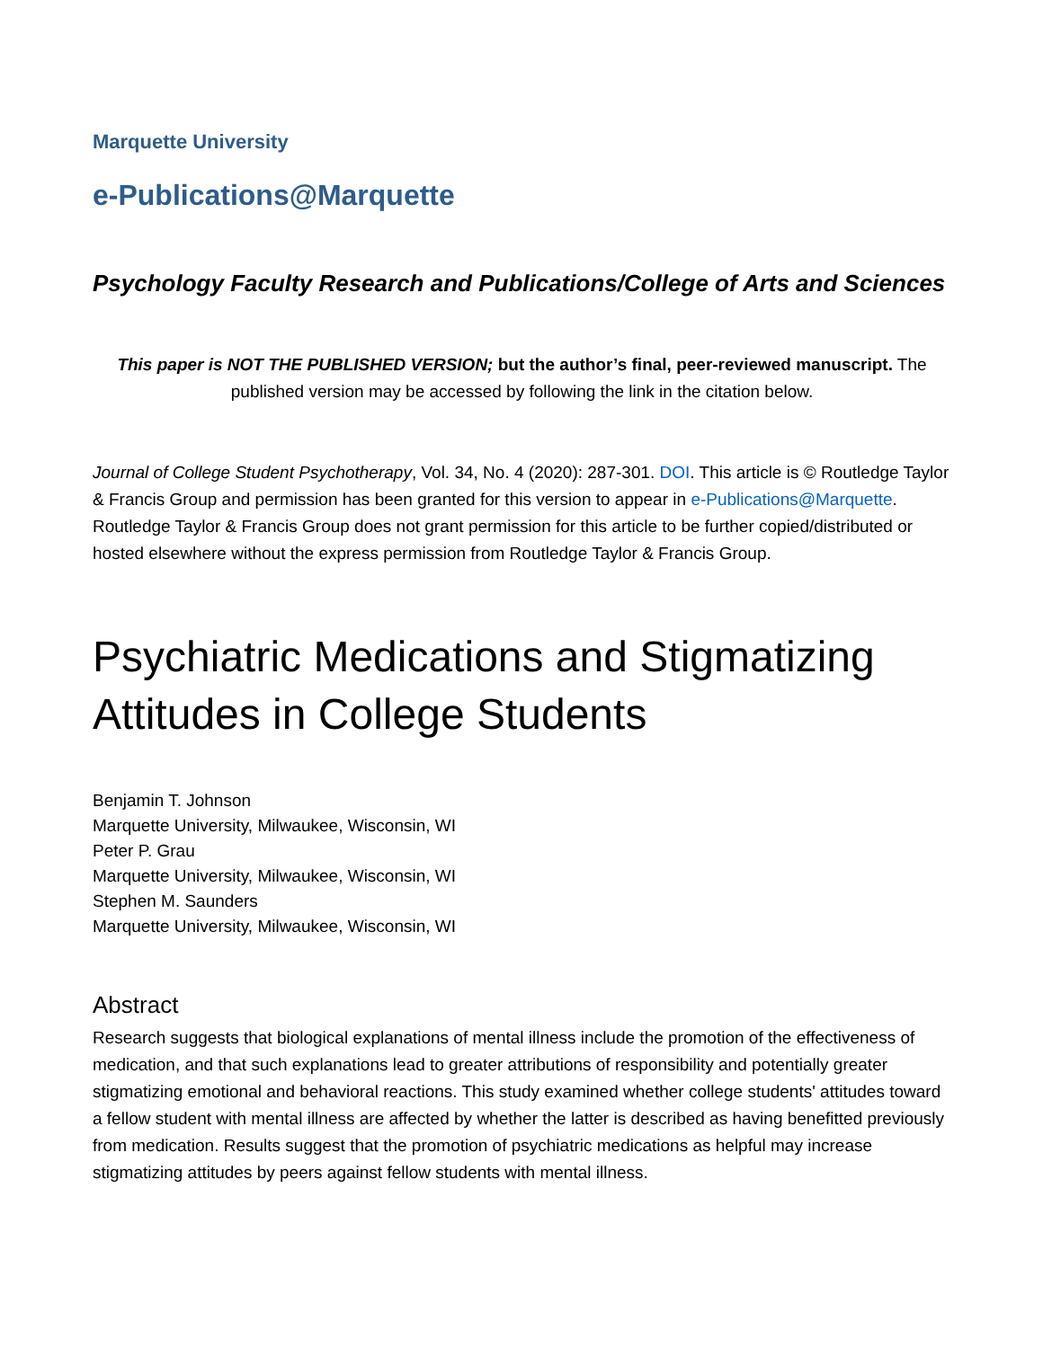Marquette University
e-Publications@Marquette
Psychology Faculty Research and Publications/College of Arts and Sciences
This paper is NOT THE PUBLISHED VERSION; but the author’s final, peer-reviewed manuscript. The published version may be accessed by following the link in the citation below.
Journal of College Student Psychotherapy, Vol. 34, No. 4 (2020): 287-301. DOI. This article is © Routledge Taylor & Francis Group and permission has been granted for this version to appear in e-Publications@Marquette. Routledge Taylor & Francis Group does not grant permission for this article to be further copied/distributed or hosted elsewhere without the express permission from Routledge Taylor & Francis Group.
Psychiatric Medications and Stigmatizing Attitudes in College Students
Benjamin T. Johnson
Marquette University, Milwaukee, Wisconsin, WI
Peter P. Grau
Marquette University, Milwaukee, Wisconsin, WI
Stephen M. Saunders
Marquette University, Milwaukee, Wisconsin, WI
Abstract
Research suggests that biological explanations of mental illness include the promotion of the effectiveness of medication, and that such explanations lead to greater attributions of responsibility and potentially greater stigmatizing emotional and behavioral reactions. This study examined whether college students' attitudes toward a fellow student with mental illness are affected by whether the latter is described as having benefitted previously from medication. Results suggest that the promotion of psychiatric medications as helpful may increase stigmatizing attitudes by peers against fellow students with mental illness.